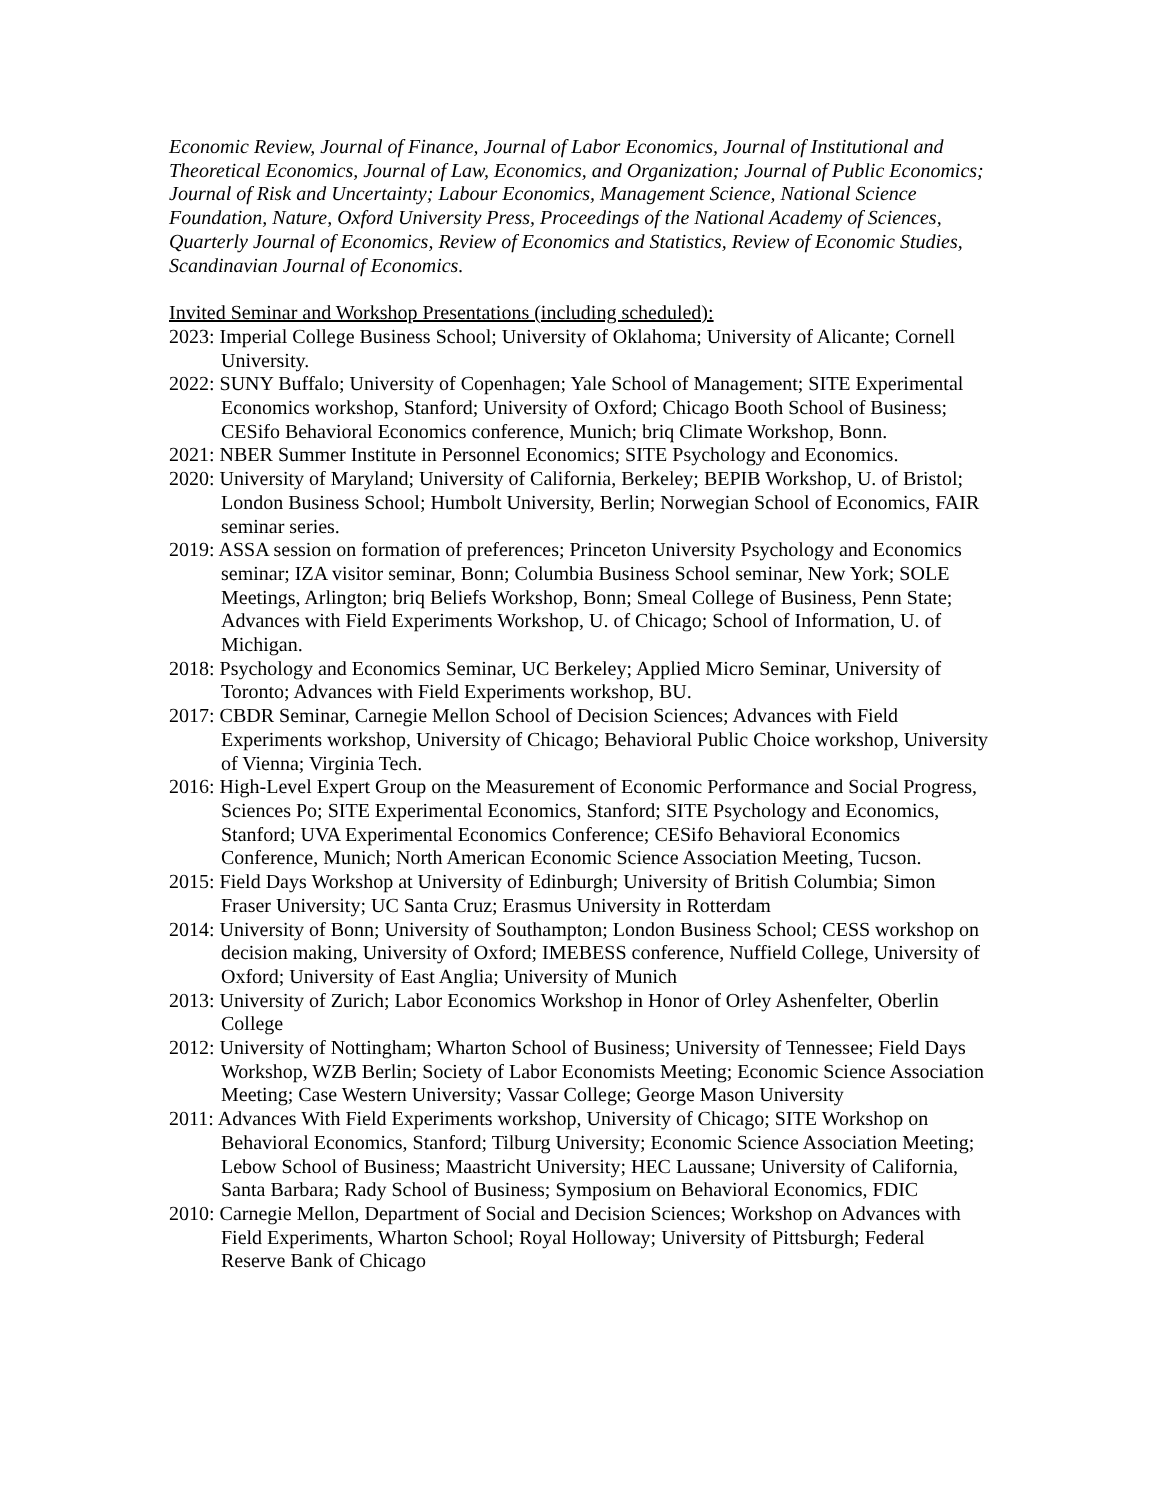Economic Review, Journal of Finance, Journal of Labor Economics, Journal of Institutional and Theoretical Economics, Journal of Law, Economics, and Organization; Journal of Public Economics; Journal of Risk and Uncertainty; Labour Economics, Management Science, National Science Foundation, Nature, Oxford University Press, Proceedings of the National Academy of Sciences, Quarterly Journal of Economics, Review of Economics and Statistics, Review of Economic Studies, Scandinavian Journal of Economics.
Invited Seminar and Workshop Presentations (including scheduled):
2023: Imperial College Business School; University of Oklahoma; University of Alicante; Cornell University.
2022: SUNY Buffalo; University of Copenhagen; Yale School of Management; SITE Experimental Economics workshop, Stanford; University of Oxford; Chicago Booth School of Business; CESifo Behavioral Economics conference, Munich; briq Climate Workshop, Bonn.
2021: NBER Summer Institute in Personnel Economics; SITE Psychology and Economics.
2020: University of Maryland; University of California, Berkeley; BEPIB Workshop, U. of Bristol; London Business School; Humbolt University, Berlin; Norwegian School of Economics, FAIR seminar series.
2019: ASSA session on formation of preferences; Princeton University Psychology and Economics seminar; IZA visitor seminar, Bonn; Columbia Business School seminar, New York; SOLE Meetings, Arlington; briq Beliefs Workshop, Bonn; Smeal College of Business, Penn State; Advances with Field Experiments Workshop, U. of Chicago; School of Information, U. of Michigan.
2018: Psychology and Economics Seminar, UC Berkeley; Applied Micro Seminar, University of Toronto; Advances with Field Experiments workshop, BU.
2017: CBDR Seminar, Carnegie Mellon School of Decision Sciences; Advances with Field Experiments workshop, University of Chicago; Behavioral Public Choice workshop, University of Vienna; Virginia Tech.
2016: High-Level Expert Group on the Measurement of Economic Performance and Social Progress, Sciences Po; SITE Experimental Economics, Stanford; SITE Psychology and Economics, Stanford; UVA Experimental Economics Conference; CESifo Behavioral Economics Conference, Munich; North American Economic Science Association Meeting, Tucson.
2015: Field Days Workshop at University of Edinburgh; University of British Columbia; Simon Fraser University; UC Santa Cruz; Erasmus University in Rotterdam
2014: University of Bonn; University of Southampton; London Business School; CESS workshop on decision making, University of Oxford; IMEBESS conference, Nuffield College, University of Oxford; University of East Anglia; University of Munich
2013: University of Zurich; Labor Economics Workshop in Honor of Orley Ashenfelter, Oberlin College
2012: University of Nottingham; Wharton School of Business; University of Tennessee; Field Days Workshop, WZB Berlin; Society of Labor Economists Meeting; Economic Science Association Meeting; Case Western University; Vassar College; George Mason University
2011: Advances With Field Experiments workshop, University of Chicago; SITE Workshop on Behavioral Economics, Stanford; Tilburg University; Economic Science Association Meeting; Lebow School of Business; Maastricht University; HEC Laussane; University of California, Santa Barbara; Rady School of Business; Symposium on Behavioral Economics, FDIC
2010: Carnegie Mellon, Department of Social and Decision Sciences; Workshop on Advances with Field Experiments, Wharton School; Royal Holloway; University of Pittsburgh; Federal Reserve Bank of Chicago